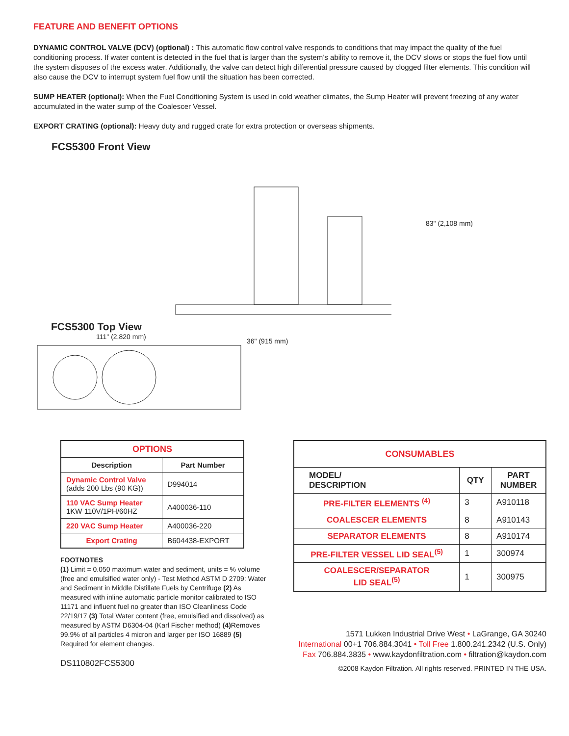FEATURE AND BENEFIT OPTIONS
DYNAMIC CONTROL VALVE (DCV) (optional) : This automatic flow control valve responds to conditions that may impact the quality of the fuel conditioning process. If water content is detected in the fuel that is larger than the system’s ability to remove it, the DCV slows or stops the fuel flow until the system disposes of the excess water. Additionally, the valve can detect high differential pressure caused by clogged filter elements. This condition will also cause the DCV to interrupt system fuel flow until the situation has been corrected.
SUMP HEATER (optional): When the Fuel Conditioning System is used in cold weather climates, the Sump Heater will prevent freezing of any water accumulated in the water sump of the Coalescer Vessel.
EXPORT CRATING (optional): Heavy duty and rugged crate for extra protection or overseas shipments.
FCS5300 Front View
FCS5300 Top View
111" (2,820 mm)
83" (2,108 mm)
36" (915 mm)
| OPTIONS | |
| Description | Part Number |
| Dynamic Control Valve (adds 200 Lbs (90 KG)) | D994014 |
| 110 VAC Sump Heater 1KW 110V/1PH/60HZ | A400036-110 |
| 220 VAC Sump Heater | A400036-220 |
| Export Crating | B604438-EXPORT |
FOOTNOTES
(1) Limit = 0.050 maximum water and sediment, units = % volume (free and emulsified water only) - Test Method ASTM D 2709: Water and Sediment in Middle Distillate Fuels by Centrifuge (2) As measured with inline automatic particle monitor calibrated to ISO 11171 and influent fuel no greater than ISO Cleanliness Code 22/19/17 (3) Total Water content (free, emulsified and dissolved) as measured by ASTM D6304-04 (Karl Fischer method) (4) Removes 99.9% of all particles 4 micron and larger per ISO 16889 (5) Required for element changes.
DS110802FCS5300
| CONSUMABLES | | |
| MODEL/ DESCRIPTION | QTY | PART NUMBER |
| PRE-FILTER ELEMENTS <sup>(4)</sup> | 3 | A910118 |
| COALESCER ELEMENTS | 8 | A910143 |
| SEPARATOR ELEMENTS | 8 | A910174 |
| PRE-FILTER VESSEL LID SEAL<sup>(5)</sup> | 1 | 300974 |
| COALESCER/SEPARATOR LID SEAL<sup>(5)</sup> | 1 | 300975 |
1571 Lukken Industrial Drive West • LaGrange, GA 30240
International 00+1 706.884.3041 • Toll Free 1.800.241.2342 (U.S. Only)
Fax 706.884.3835 • www.kaydonfiltration.com • filtration@kaydon.com
©2008 Kaydon Filtration. All rights reserved. PRINTED IN THE USA.